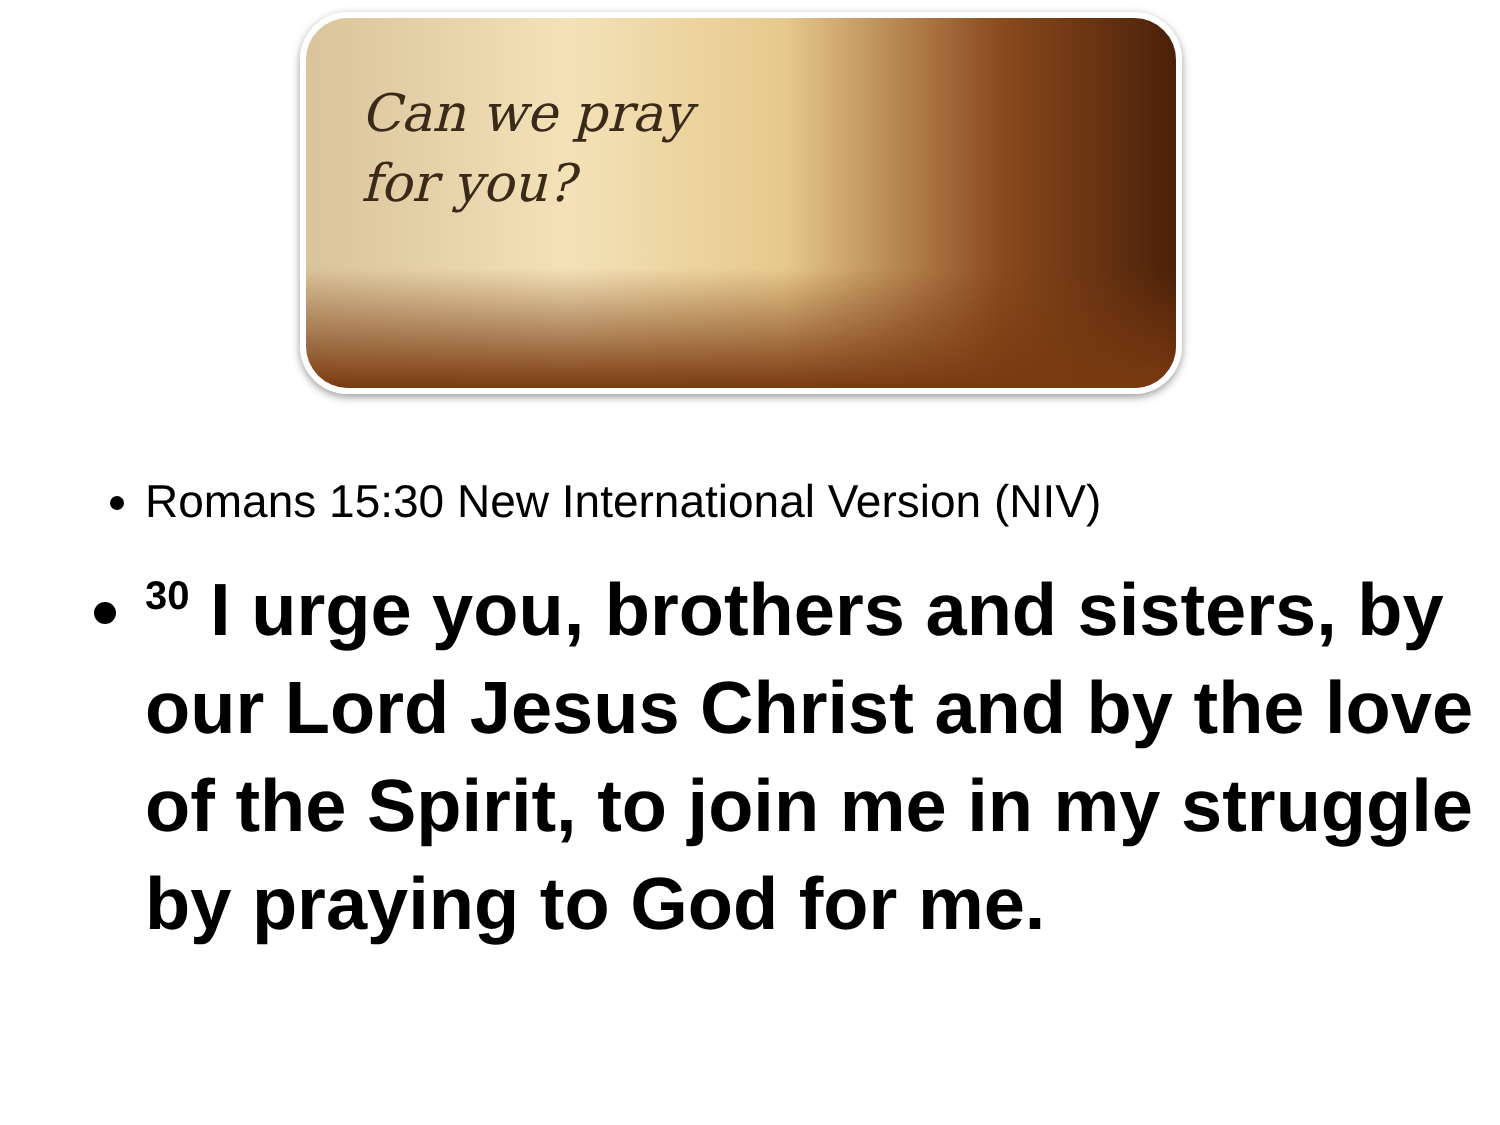Can we pray
for you?
Romans 15:30 New International Version (NIV)
<sup>30</sup> I urge you, brothers and sisters, by our Lord Jesus Christ and by the love of the Spirit, to join me in my struggle by praying to God for me.